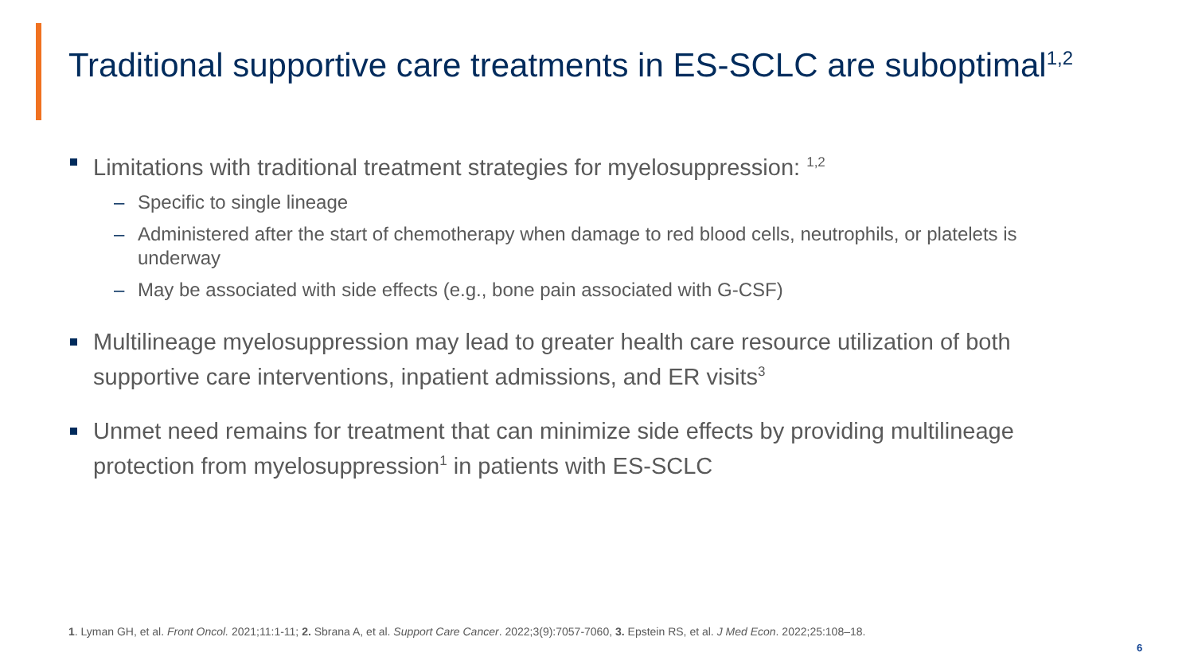Traditional supportive care treatments in ES-SCLC are suboptimal<sup>1,2</sup>
Limitations with traditional treatment strategies for myelosuppression: <sup>1,2</sup>
– Specific to single lineage
– Administered after the start of chemotherapy when damage to red blood cells, neutrophils, or platelets is underway
– May be associated with side effects (e.g., bone pain associated with G-CSF)
Multilineage myelosuppression may lead to greater health care resource utilization of both supportive care interventions, inpatient admissions, and ER visits<sup>3</sup>
Unmet need remains for treatment that can minimize side effects by providing multilineage protection from myelosuppression<sup>1</sup> in patients with ES-SCLC
1. Lyman GH, et al. Front Oncol. 2021;11:1-11; 2. Sbrana A, et al. Support Care Cancer. 2022;3(9):7057-7060, 3. Epstein RS, et al. J Med Econ. 2022;25:108–18.
6